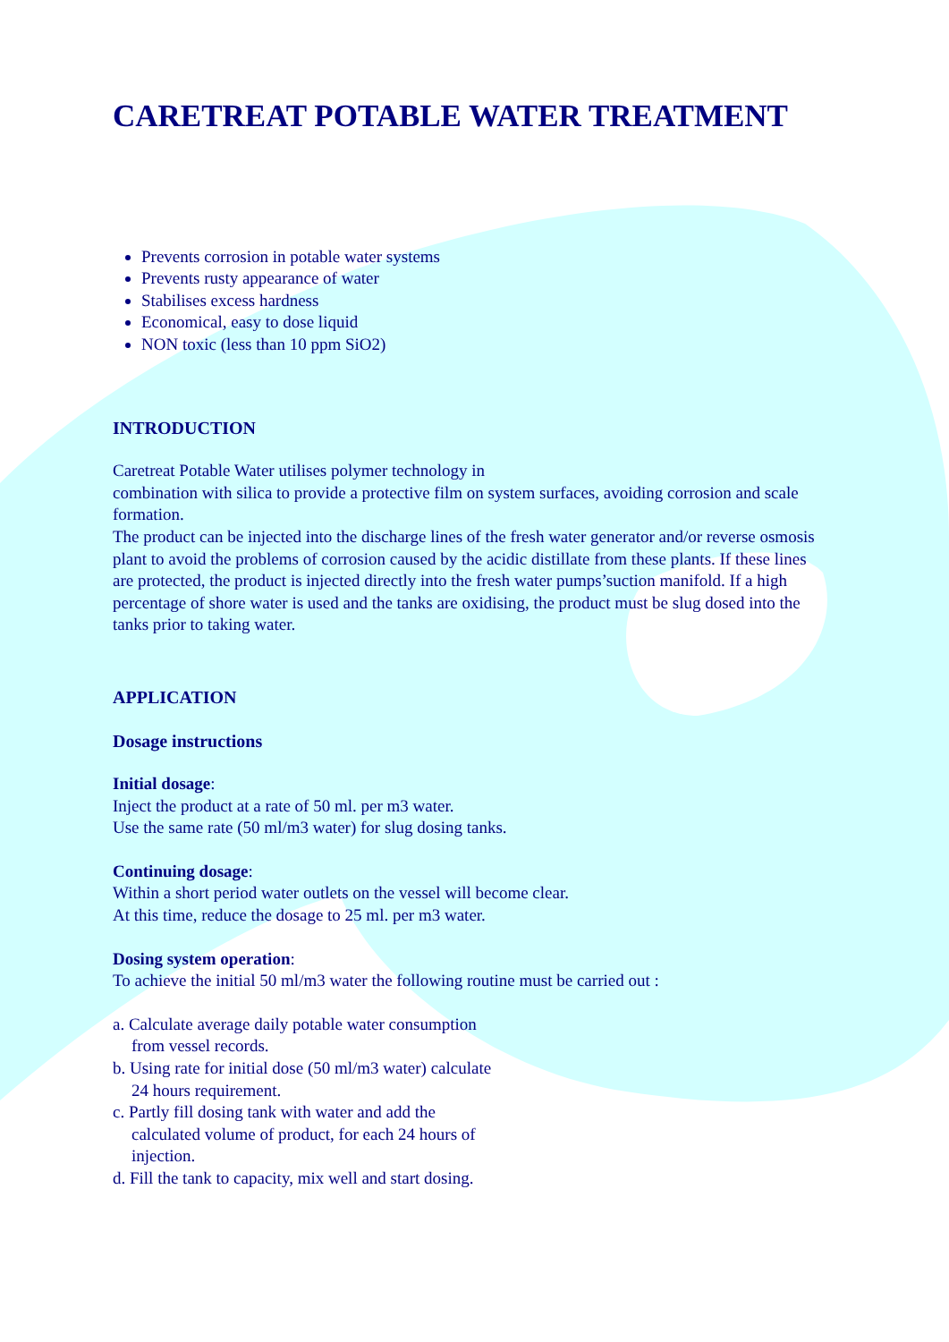CARETREAT POTABLE WATER TREATMENT
Prevents corrosion in potable water systems
Prevents rusty appearance of water
Stabilises excess hardness
Economical, easy to dose liquid
NON toxic (less than 10 ppm SiO2)
INTRODUCTION
Caretreat Potable Water utilises polymer technology in
combination with silica to provide a protective film on system surfaces, avoiding corrosion and scale formation.
The product can be injected into the discharge lines of the fresh water generator and/or reverse osmosis plant to avoid the problems of corrosion caused by the acidic distillate from these plants. If these lines are protected, the product is injected directly into the fresh water pumps’suction manifold. If a high percentage of shore water is used and the tanks are oxidising, the product must be slug dosed into the tanks prior to taking water.
APPLICATION
Dosage instructions
Initial dosage:
Inject the product at a rate of 50 ml. per m3 water.
Use the same rate (50 ml/m3 water) for slug dosing tanks.
Continuing dosage:
Within a short period water outlets on the vessel will become clear.
At this time, reduce the dosage to 25 ml. per m3 water.
Dosing system operation:
To achieve the initial 50 ml/m3 water the following routine must be carried out :
a. Calculate average daily potable water consumption
from vessel records.
b. Using rate for initial dose (50 ml/m3 water) calculate
24 hours requirement.
c. Partly fill dosing tank with water and add the
calculated volume of product, for each 24 hours of
injection.
d. Fill the tank to capacity, mix well and start dosing.